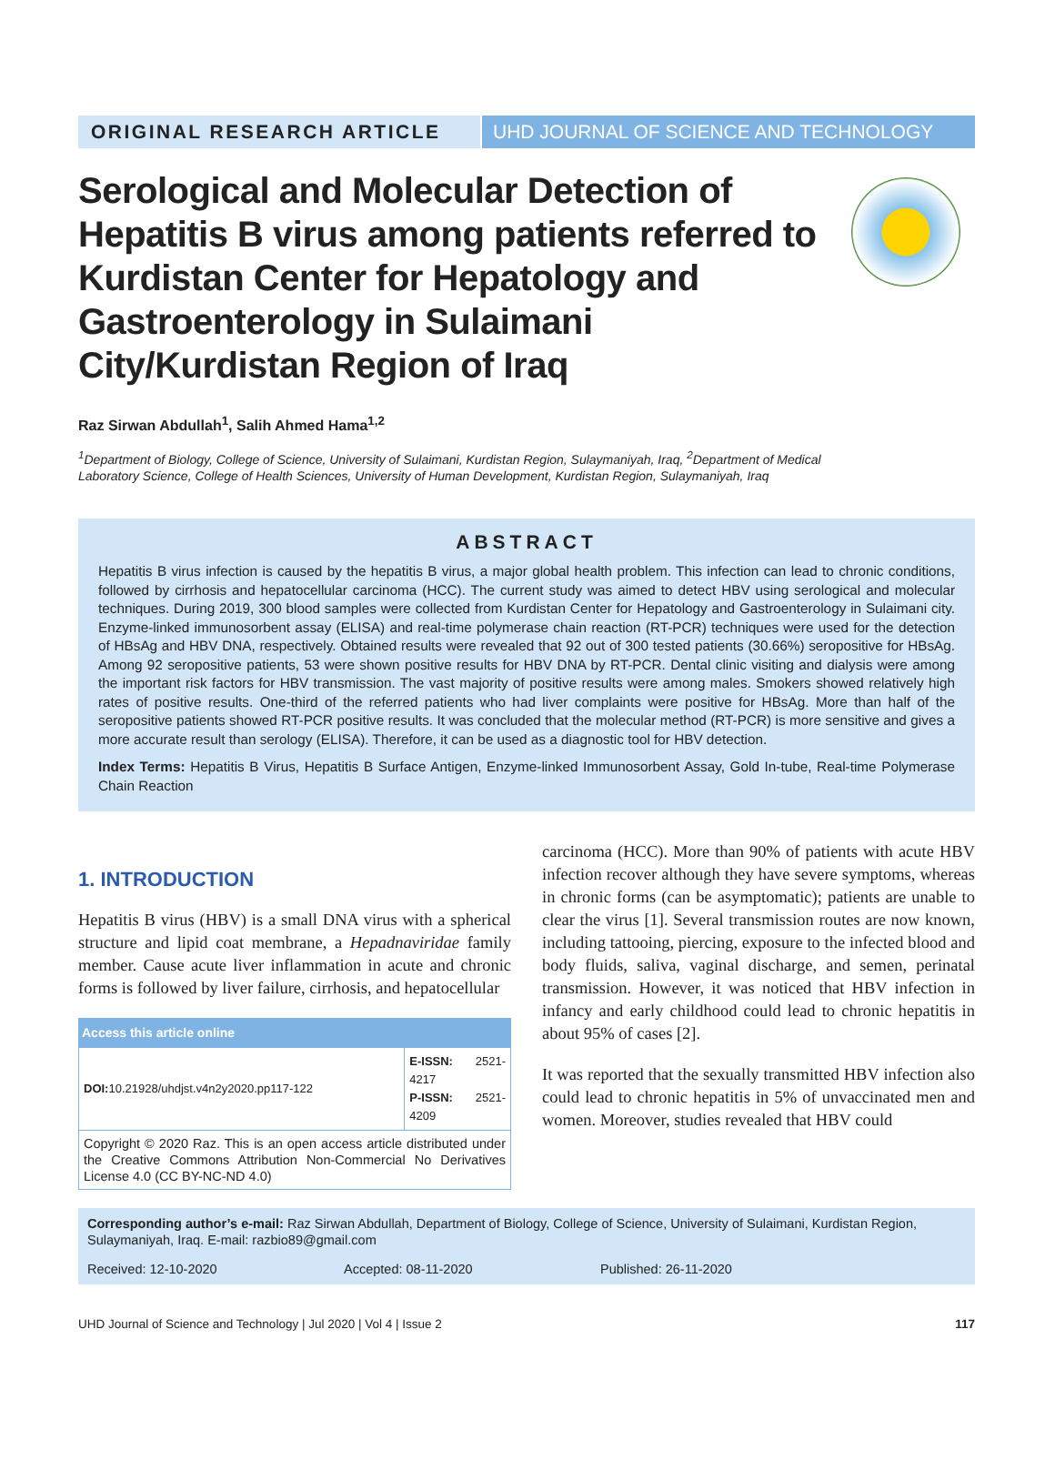ORIGINAL RESEARCH ARTICLE UHD JOURNAL OF SCIENCE AND TECHNOLOGY
Serological and Molecular Detection of Hepatitis B virus among patients referred to Kurdistan Center for Hepatology and Gastroenterology in Sulaimani City/Kurdistan Region of Iraq
Raz Sirwan Abdullah<sup>1</sup>, Salih Ahmed Hama<sup>1,2</sup>
<sup>1</sup> Department of Biology, College of Science, University of Sulaimani, Kurdistan Region, Sulaymaniyah, Iraq, <sup>2</sup>Department of Medical Laboratory Science, College of Health Sciences, University of Human Development, Kurdistan Region, Sulaymaniyah, Iraq
ABSTRACT
Hepatitis B virus infection is caused by the hepatitis B virus, a major global health problem. This infection can lead to chronic conditions, followed by cirrhosis and hepatocellular carcinoma (HCC). The current study was aimed to detect HBV using serological and molecular techniques. During 2019, 300 blood samples were collected from Kurdistan Center for Hepatology and Gastroenterology in Sulaimani city. Enzyme-linked immunosorbent assay (ELISA) and real-time polymerase chain reaction (RT-PCR) techniques were used for the detection of HBsAg and HBV DNA, respectively. Obtained results were revealed that 92 out of 300 tested patients (30.66%) seropositive for HBsAg. Among 92 seropositive patients, 53 were shown positive results for HBV DNA by RT-PCR. Dental clinic visiting and dialysis were among the important risk factors for HBV transmission. The vast majority of positive results were among males. Smokers showed relatively high rates of positive results. One-third of the referred patients who had liver complaints were positive for HBsAg. More than half of the seropositive patients showed RT-PCR positive results. It was concluded that the molecular method (RT-PCR) is more sensitive and gives a more accurate result than serology (ELISA). Therefore, it can be used as a diagnostic tool for HBV detection.
Index Terms: Hepatitis B Virus, Hepatitis B Surface Antigen, Enzyme-linked Immunosorbent Assay, Gold In-tube, Real-time Polymerase Chain Reaction
1. INTRODUCTION
Hepatitis B virus (HBV) is a small DNA virus with a spherical structure and lipid coat membrane, a Hepadnaviridae family member. Cause acute liver inflammation in acute and chronic forms is followed by liver failure, cirrhosis, and hepatocellular
| Access this article online | |
| --- | --- |
| DOI: 10.21928/uhdjst.v4n2y2020.pp117-122 | E-ISSN: 2521-4217 P-ISSN: 2521-4209 |
| Copyright © 2020 Raz. This is an open access article distributed under the Creative Commons Attribution Non-Commercial No Derivatives License 4.0 (CC BY-NC-ND 4.0) | |
carcinoma (HCC). More than 90% of patients with acute HBV infection recover although they have severe symptoms, whereas in chronic forms (can be asymptomatic); patients are unable to clear the virus [1]. Several transmission routes are now known, including tattooing, piercing, exposure to the infected blood and body fluids, saliva, vaginal discharge, and semen, perinatal transmission. However, it was noticed that HBV infection in infancy and early childhood could lead to chronic hepatitis in about 95% of cases [2].
It was reported that the sexually transmitted HBV infection also could lead to chronic hepatitis in 5% of unvaccinated men and women. Moreover, studies revealed that HBV could
Corresponding author’s e-mail: Raz Sirwan Abdullah, Department of Biology, College of Science, University of Sulaimani, Kurdistan Region, Sulaymaniyah, Iraq. E-mail: razbio89@gmail.com
Received: 12-10-2020 Accepted: 08-11-2020 Published: 26-11-2020
UHD Journal of Science and Technology | Jul 2020 | Vol 4 | Issue 2 117